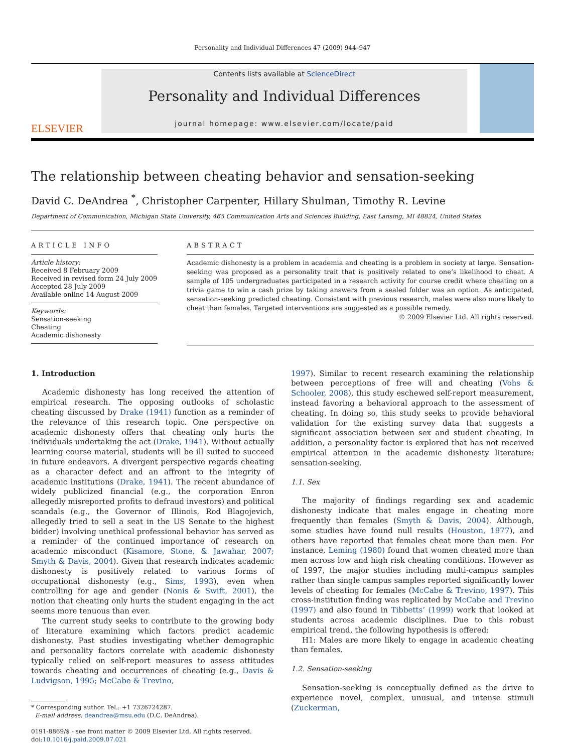Personality and Individual Differences 47 (2009) 944–947
ELSEVIER
Contents lists available at ScienceDirect
Personality and Individual Differences
journal homepage: www.elsevier.com/locate/paid
The relationship between cheating behavior and sensation-seeking
David C. DeAndrea <sup>*</sup>, Christopher Carpenter, Hillary Shulman, Timothy R. Levine
Department of Communication, Michigan State University, 465 Communication Arts and Sciences Building, East Lansing, MI 48824, United States
ARTICLE INFO
Article history:
Received 8 February 2009
Received in revised form 24 July 2009
Accepted 28 July 2009
Available online 14 August 2009
Keywords:
Sensation-seeking
Cheating
Academic dishonesty
ABSTRACT
Academic dishonesty is a problem in academia and cheating is a problem in society at large. Sensation-seeking was proposed as a personality trait that is positively related to one’s likelihood to cheat. A sample of 105 undergraduates participated in a research activity for course credit where cheating on a trivia game to win a cash prize by taking answers from a sealed folder was an option. As anticipated, sensation-seeking predicted cheating. Consistent with previous research, males were also more likely to cheat than females. Targeted interventions are suggested as a possible remedy.
© 2009 Elsevier Ltd. All rights reserved.
1. Introduction
Academic dishonesty has long received the attention of empirical research. The opposing outlooks of scholastic cheating discussed by Drake (1941) function as a reminder of the relevance of this research topic. One perspective on academic dishonesty offers that cheating only hurts the individuals undertaking the act (Drake, 1941). Without actually learning course material, students will be ill suited to succeed in future endeavors. A divergent perspective regards cheating as a character defect and an affront to the integrity of academic institutions (Drake, 1941). The recent abundance of widely publicized financial (e.g., the corporation Enron allegedly misreported profits to defraud investors) and political scandals (e.g., the Governor of Illinois, Rod Blagojevich, allegedly tried to sell a seat in the US Senate to the highest bidder) involving unethical professional behavior has served as a reminder of the continued importance of research on academic misconduct (Kisamore, Stone, & Jawahar, 2007; Smyth & Davis, 2004). Given that research indicates academic dishonesty is positively related to various forms of occupational dishonesty (e.g., Sims, 1993), even when controlling for age and gender (Nonis & Swift, 2001), the notion that cheating only hurts the student engaging in the act seems more tenuous than ever.
The current study seeks to contribute to the growing body of literature examining which factors predict academic dishonesty. Past studies investigating whether demographic and personality factors correlate with academic dishonesty typically relied on self-report measures to assess attitudes towards cheating and occurrences of cheating (e.g., Davis & Ludvigson, 1995; McCabe & Trevino,
* Corresponding author. Tel.: +1 7326724287.
E-mail address: deandrea@msu.edu (D.C. DeAndrea).
0191-8869/$ - see front matter © 2009 Elsevier Ltd. All rights reserved.
doi:10.1016/j.paid.2009.07.021
1997). Similar to recent research examining the relationship between perceptions of free will and cheating (Vohs & Schooler, 2008), this study eschewed self-report measurement, instead favoring a behavioral approach to the assessment of cheating. In doing so, this study seeks to provide behavioral validation for the existing survey data that suggests a significant association between sex and student cheating. In addition, a personality factor is explored that has not received empirical attention in the academic dishonesty literature: sensation-seeking.
1.1. Sex
The majority of findings regarding sex and academic dishonesty indicate that males engage in cheating more frequently than females (Smyth & Davis, 2004). Although, some studies have found null results (Houston, 1977), and others have reported that females cheat more than men. For instance, Leming (1980) found that women cheated more than men across low and high risk cheating conditions. However as of 1997, the major studies including multi-campus samples rather than single campus samples reported significantly lower levels of cheating for females (McCabe & Trevino, 1997). This cross-institution finding was replicated by McCabe and Trevino (1997) and also found in Tibbetts’ (1999) work that looked at students across academic disciplines. Due to this robust empirical trend, the following hypothesis is offered:
H1: Males are more likely to engage in academic cheating than females.
1.2. Sensation-seeking
Sensation-seeking is conceptually defined as the drive to experience novel, complex, unusual, and intense stimuli (Zuckerman,